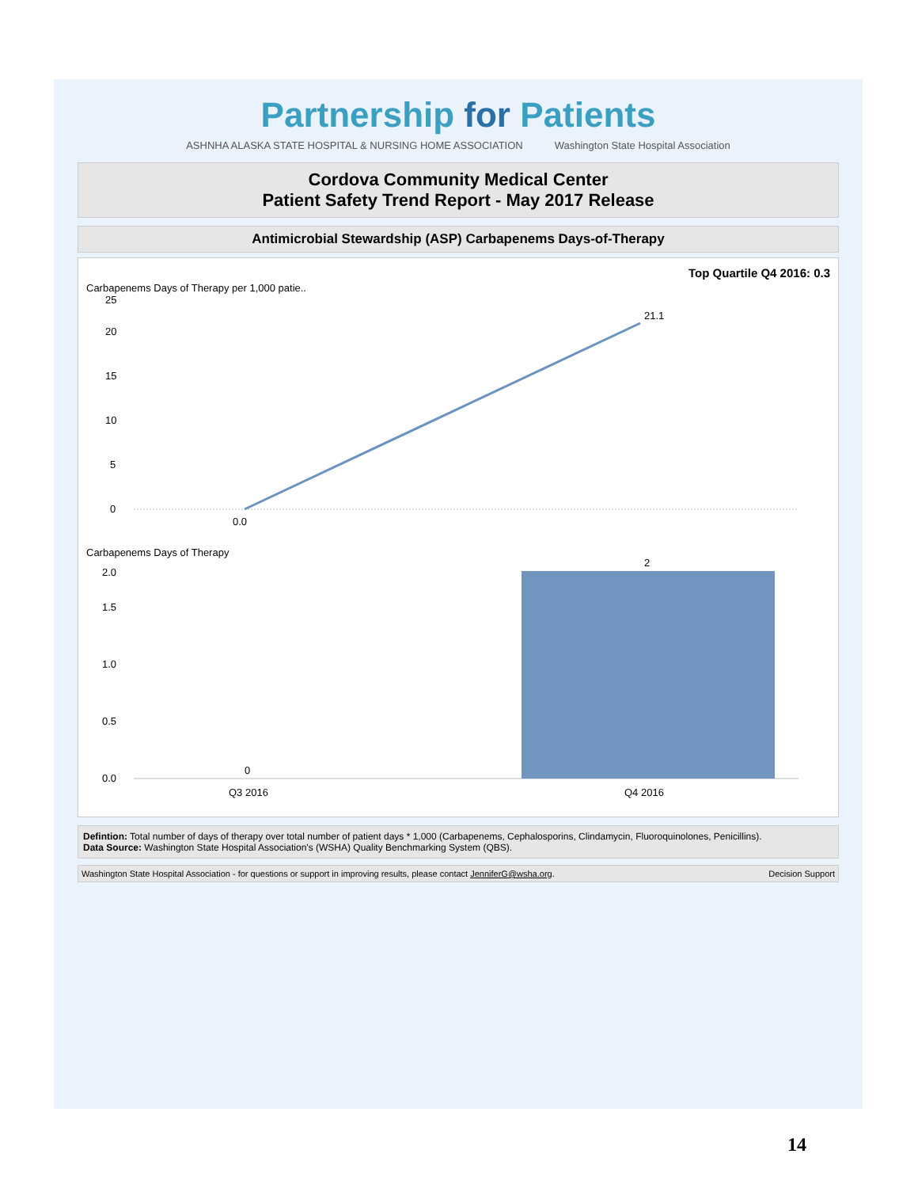Partnership for Patients
ASHNHA ALASKA STATE HOSPITAL & NURSING HOME ASSOCIATION
Washington State Hospital Association
Cordova Community Medical Center
Patient Safety Trend Report - May 2017 Release
Antimicrobial Stewardship (ASP) Carbapenems Days-of-Therapy
Top Quartile Q4 2016: 0.3
Carbapenems Days of Therapy per 1,000 patie..
0
5
10
15
20
25
0.0
21.1
Carbapenems Days of Therapy
0.0
0.5
1.0
1.5
2.0
0
2
Q3 2016
Q4 2016
Defintion: Total number of days of therapy over total number of patient days * 1,000 (Carbapenems, Cephalosporins, Clindamycin, Fluoroquinolones, Penicillins).
Data Source: Washington State Hospital Association's (WSHA) Quality Benchmarking System (QBS).
Washington State Hospital Association - for questions or support in improving results, please contact JenniferG@wsha.org. Decision Support
14